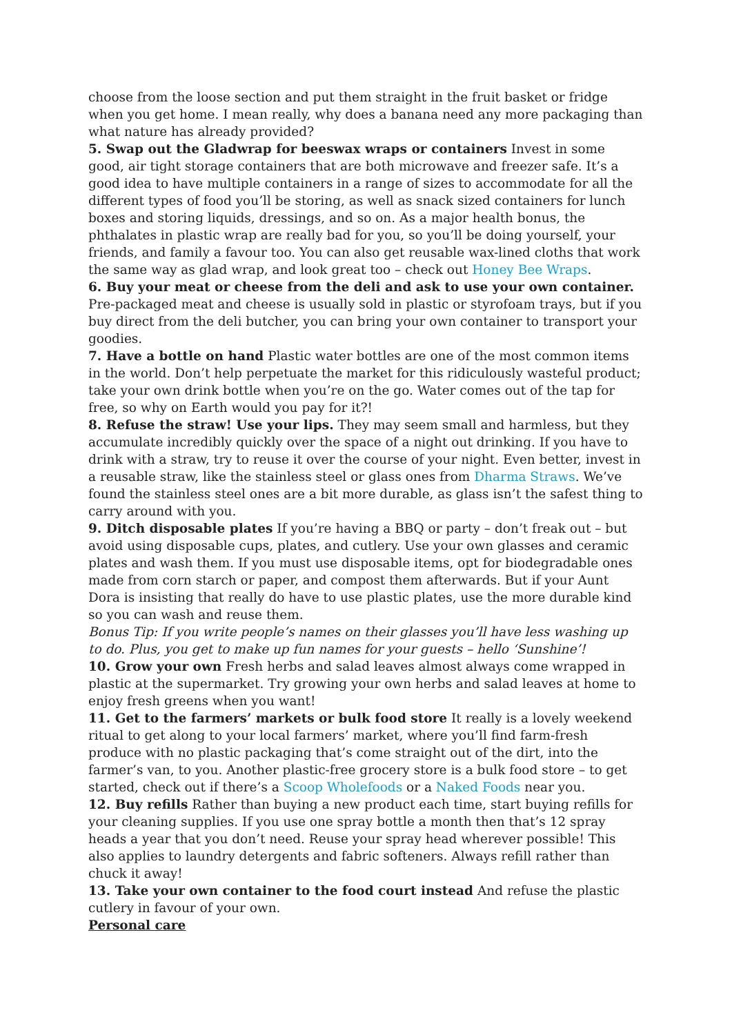choose from the loose section and put them straight in the fruit basket or fridge when you get home. I mean really, why does a banana need any more packaging than what nature has already provided?
5. Swap out the Gladwrap for beeswax wraps or containers Invest in some good, air tight storage containers that are both microwave and freezer safe. It’s a good idea to have multiple containers in a range of sizes to accommodate for all the different types of food you’ll be storing, as well as snack sized containers for lunch boxes and storing liquids, dressings, and so on. As a major health bonus, the phthalates in plastic wrap are really bad for you, so you’ll be doing yourself, your friends, and family a favour too. You can also get reusable wax-lined cloths that work the same way as glad wrap, and look great too – check out Honey Bee Wraps.
6. Buy your meat or cheese from the deli and ask to use your own container. Pre-packaged meat and cheese is usually sold in plastic or styrofoam trays, but if you buy direct from the deli butcher, you can bring your own container to transport your goodies.
7. Have a bottle on hand Plastic water bottles are one of the most common items in the world. Don’t help perpetuate the market for this ridiculously wasteful product; take your own drink bottle when you’re on the go. Water comes out of the tap for free, so why on Earth would you pay for it?!
8. Refuse the straw! Use your lips. They may seem small and harmless, but they accumulate incredibly quickly over the space of a night out drinking. If you have to drink with a straw, try to reuse it over the course of your night. Even better, invest in a reusable straw, like the stainless steel or glass ones from Dharma Straws. We’ve found the stainless steel ones are a bit more durable, as glass isn’t the safest thing to carry around with you.
9. Ditch disposable plates If you’re having a BBQ or party – don’t freak out – but avoid using disposable cups, plates, and cutlery. Use your own glasses and ceramic plates and wash them. If you must use disposable items, opt for biodegradable ones made from corn starch or paper, and compost them afterwards. But if your Aunt Dora is insisting that really do have to use plastic plates, use the more durable kind so you can wash and reuse them.
Bonus Tip: If you write people’s names on their glasses you’ll have less washing up to do. Plus, you get to make up fun names for your guests – hello ‘Sunshine’!
10. Grow your own Fresh herbs and salad leaves almost always come wrapped in plastic at the supermarket. Try growing your own herbs and salad leaves at home to enjoy fresh greens when you want!
11. Get to the farmers’ markets or bulk food store It really is a lovely weekend ritual to get along to your local farmers’ market, where you’ll find farm-fresh produce with no plastic packaging that’s come straight out of the dirt, into the farmer’s van, to you. Another plastic-free grocery store is a bulk food store – to get started, check out if there’s a Scoop Wholefoods or a Naked Foods near you.
12. Buy refills Rather than buying a new product each time, start buying refills for your cleaning supplies. If you use one spray bottle a month then that’s 12 spray heads a year that you don’t need. Reuse your spray head wherever possible! This also applies to laundry detergents and fabric softeners. Always refill rather than chuck it away!
13. Take your own container to the food court instead And refuse the plastic cutlery in favour of your own.
Personal care